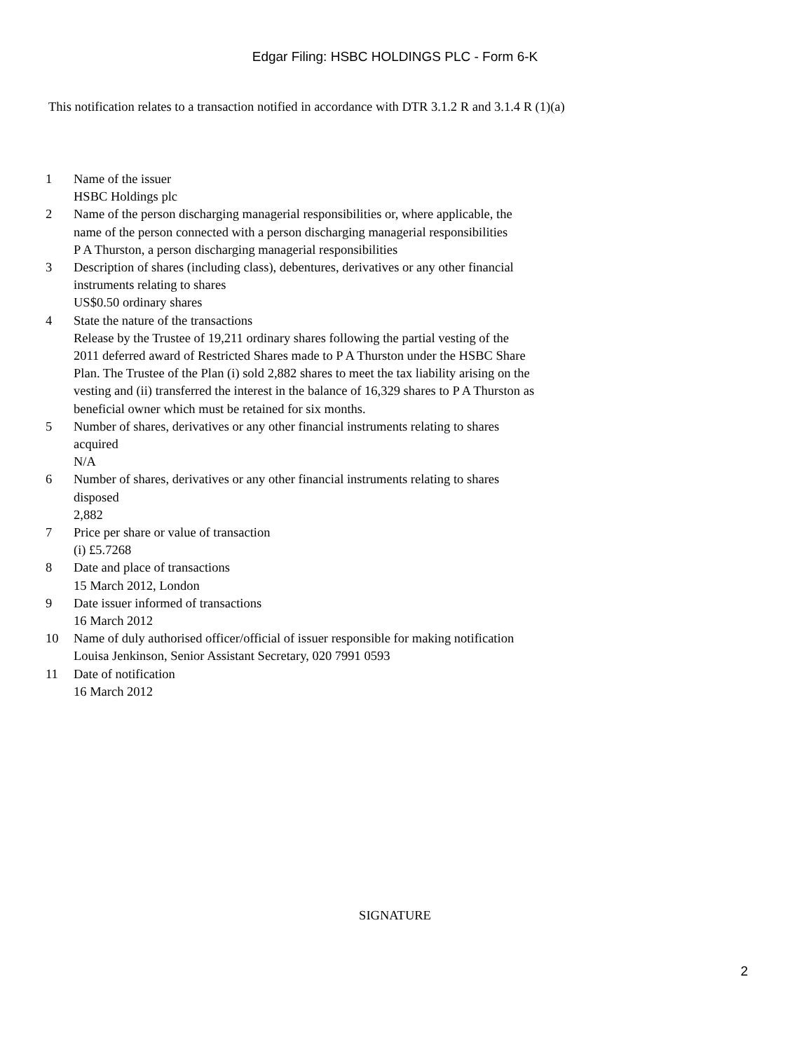Edgar Filing: HSBC HOLDINGS PLC - Form 6-K
This notification relates to a transaction notified in accordance with DTR 3.1.2 R and 3.1.4 R (1)(a)
| 1 | Name of the issuer HSBC Holdings plc |
| 2 | Name of the person discharging managerial responsibilities or, where applicable, the name of the person connected with a person discharging managerial responsibilities P A Thurston, a person discharging managerial responsibilities |
| 3 | Description of shares (including class), debentures, derivatives or any other financial instruments relating to shares US$0.50 ordinary shares |
| 4 | State the nature of the transactions Release by the Trustee of 19,211 ordinary shares following the partial vesting of the 2011 deferred award of Restricted Shares made to P A Thurston under the HSBC Share Plan. The Trustee of the Plan (i) sold 2,882 shares to meet the tax liability arising on the vesting and (ii) transferred the interest in the balance of 16,329 shares to P A Thurston as beneficial owner which must be retained for six months. |
| 5 | Number of shares, derivatives or any other financial instruments relating to shares acquired N/A |
| 6 | Number of shares, derivatives or any other financial instruments relating to shares disposed 2,882 |
| 7 | Price per share or value of transaction (i) £5.7268 |
| 8 | Date and place of transactions 15 March 2012, London |
| 9 | Date issuer informed of transactions 16 March 2012 |
| 10 | Name of duly authorised officer/official of issuer responsible for making notification Louisa Jenkinson, Senior Assistant Secretary, 020 7991 0593 |
| 11 | Date of notification 16 March 2012 |
SIGNATURE
2